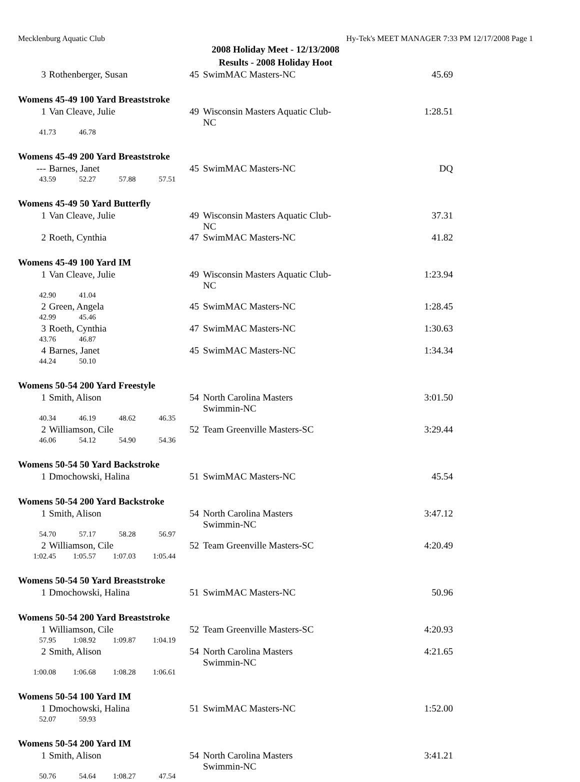Mecklenburg Aquatic Club Hy-Tek's MEET MANAGER 7:33 PM 12/17/2008 Page 1
2008 Holiday Meet - 12/13/2008
Results - 2008 Holiday Hoot
| 3 | Rothenberger, Susan | 45 | SwimMAC Masters-NC | 45.69 |
Womens 45-49 100 Yard Breaststroke
| 1 | Van Cleave, Julie | 49 | Wisconsin Masters Aquatic Club-NC | 1:28.51 |
| 41.73 46.78 | | | | |
Womens 45-49 200 Yard Breaststroke
| --- | Barnes, Janet | 45 | SwimMAC Masters-NC | DQ |
| 43.59 52.27 57.88 57.51 | | | | |
Womens 45-49 50 Yard Butterfly
| 1 | Van Cleave, Julie | 49 | Wisconsin Masters Aquatic Club-NC | 37.31 |
| 2 | Roeth, Cynthia | 47 | SwimMAC Masters-NC | 41.82 |
Womens 45-49 100 Yard IM
| 1 | Van Cleave, Julie | 49 | Wisconsin Masters Aquatic Club-NC | 1:23.94 |
| 42.90 41.04 | | | | |
| 2 | Green, Angela | 45 | SwimMAC Masters-NC | 1:28.45 |
| 42.99 45.46 | | | | |
| 3 | Roeth, Cynthia | 47 | SwimMAC Masters-NC | 1:30.63 |
| 43.76 46.87 | | | | |
| 4 | Barnes, Janet | 45 | SwimMAC Masters-NC | 1:34.34 |
| 44.24 50.10 | | | | |
Womens 50-54 200 Yard Freestyle
| 1 | Smith, Alison | 54 | North Carolina Masters Swimmin-NC | 3:01.50 |
| 40.34 46.19 48.62 46.35 | | | | |
| 2 | Williamson, Cile | 52 | Team Greenville Masters-SC | 3:29.44 |
| 46.06 54.12 54.90 54.36 | | | | |
Womens 50-54 50 Yard Backstroke
| 1 | Dmochowski, Halina | 51 | SwimMAC Masters-NC | 45.54 |
Womens 50-54 200 Yard Backstroke
| 1 | Smith, Alison | 54 | North Carolina Masters Swimmin-NC | 3:47.12 |
| 54.70 57.17 58.28 56.97 | | | | |
| 2 | Williamson, Cile | 52 | Team Greenville Masters-SC | 4:20.49 |
| 1:02.45 1:05.57 1:07.03 1:05.44 | | | | |
Womens 50-54 50 Yard Breaststroke
| 1 | Dmochowski, Halina | 51 | SwimMAC Masters-NC | 50.96 |
Womens 50-54 200 Yard Breaststroke
| 1 | Williamson, Cile | 52 | Team Greenville Masters-SC | 4:20.93 |
| 57.95 1:08.92 1:09.87 1:04.19 | | | | |
| 2 | Smith, Alison | 54 | North Carolina Masters Swimmin-NC | 4:21.65 |
| 1:00.08 1:06.68 1:08.28 1:06.61 | | | | |
Womens 50-54 100 Yard IM
| 1 | Dmochowski, Halina | 51 | SwimMAC Masters-NC | 1:52.00 |
| 52.07 59.93 | | | | |
Womens 50-54 200 Yard IM
| 1 | Smith, Alison | 54 | North Carolina Masters Swimmin-NC | 3:41.21 |
| 50.76 54.64 1:08.27 47.54 | | | | |